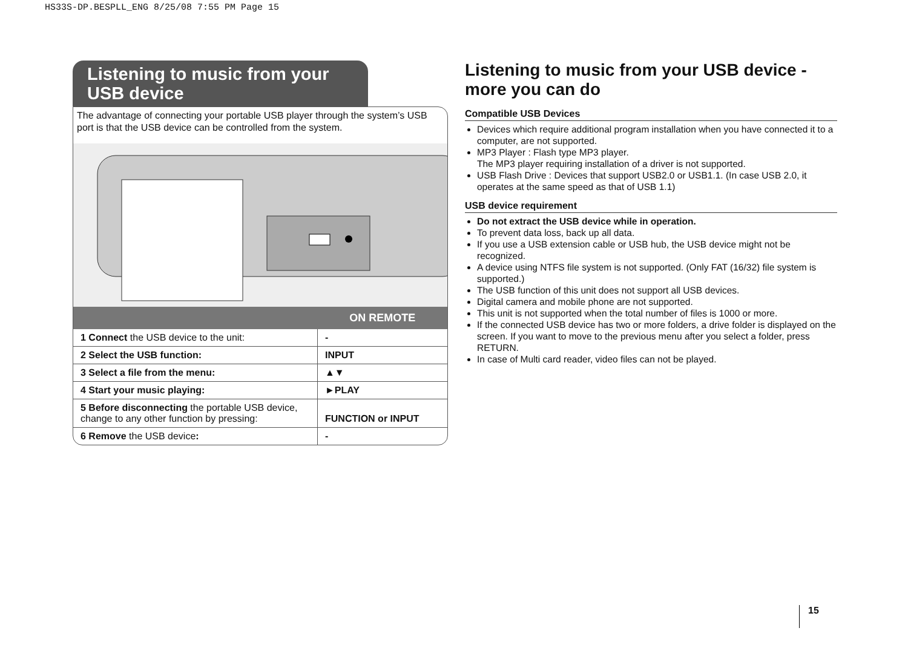HS33S-DP.BESPLL_ENG 8/25/08 7:55 PM Page 15
Listening to music from your USB device
The advantage of connecting your portable USB player through the system’s USB port is that the USB device can be controlled from the system.
| | ON REMOTE |
| --- | --- |
| 1 Connect the USB device to the unit: | - |
| 2 Select the USB function: | INPUT |
| 3 Select a file from the menu: | ▲▼ |
| 4 Start your music playing: | ►PLAY |
| 5 Before disconnecting the portable USB device, change to any other function by pressing: | FUNCTION or INPUT |
| 6 Remove the USB device : | - |
Listening to music from your USB device - more you can do
Compatible USB Devices
Devices which require additional program installation when you have connected it to a computer, are not supported.
MP3 Player : Flash type MP3 player.
The MP3 player requiring installation of a driver is not supported.
USB Flash Drive : Devices that support USB2.0 or USB1.1. (In case USB 2.0, it operates at the same speed as that of USB 1.1)
USB device requirement
Do not extract the USB device while in operation.
To prevent data loss, back up all data.
If you use a USB extension cable or USB hub, the USB device might not be recognized.
A device using NTFS file system is not supported. (Only FAT (16/32) file system is supported.)
The USB function of this unit does not support all USB devices.
Digital camera and mobile phone are not supported.
This unit is not supported when the total number of files is 1000 or more.
If the connected USB device has two or more folders, a drive folder is displayed on the screen. If you want to move to the previous menu after you select a folder, press RETURN.
In case of Multi card reader, video files can not be played.
15